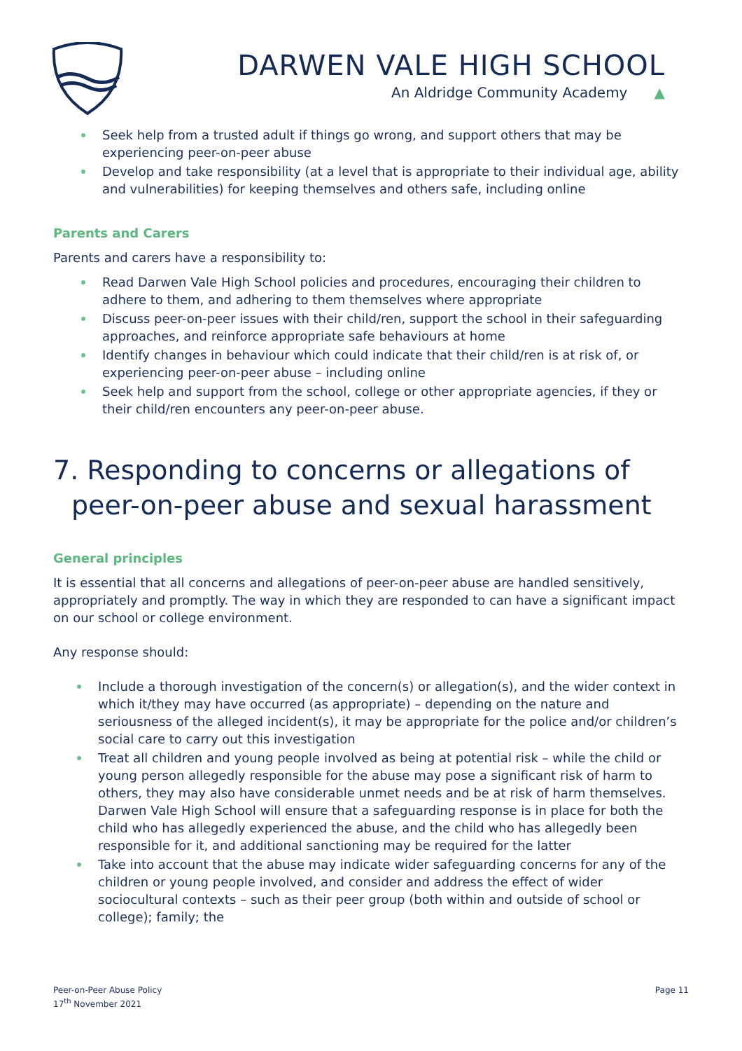DARWEN VALE HIGH SCHOOL
An Aldridge Community Academy ▲
Seek help from a trusted adult if things go wrong, and support others that may be experiencing peer-on-peer abuse
Develop and take responsibility (at a level that is appropriate to their individual age, ability and vulnerabilities) for keeping themselves and others safe, including online
Parents and Carers
Parents and carers have a responsibility to:
Read Darwen Vale High School policies and procedures, encouraging their children to adhere to them, and adhering to them themselves where appropriate
Discuss peer-on-peer issues with their child/ren, support the school in their safeguarding approaches, and reinforce appropriate safe behaviours at home
Identify changes in behaviour which could indicate that their child/ren is at risk of, or experiencing peer-on-peer abuse – including online
Seek help and support from the school, college or other appropriate agencies, if they or their child/ren encounters any peer-on-peer abuse.
7. Responding to concerns or allegations of peer-on-peer abuse and sexual harassment
General principles
It is essential that all concerns and allegations of peer-on-peer abuse are handled sensitively, appropriately and promptly. The way in which they are responded to can have a significant impact on our school or college environment.
Any response should:
Include a thorough investigation of the concern(s) or allegation(s), and the wider context in which it/they may have occurred (as appropriate) – depending on the nature and seriousness of the alleged incident(s), it may be appropriate for the police and/or children’s social care to carry out this investigation
Treat all children and young people involved as being at potential risk – while the child or young person allegedly responsible for the abuse may pose a significant risk of harm to others, they may also have considerable unmet needs and be at risk of harm themselves. Darwen Vale High School will ensure that a safeguarding response is in place for both the child who has allegedly experienced the abuse, and the child who has allegedly been responsible for it, and additional sanctioning may be required for the latter
Take into account that the abuse may indicate wider safeguarding concerns for any of the children or young people involved, and consider and address the effect of wider sociocultural contexts – such as their peer group (both within and outside of school or college); family; the
Peer-on-Peer Abuse Policy
17<sup>th</sup> November 2021
Page 11